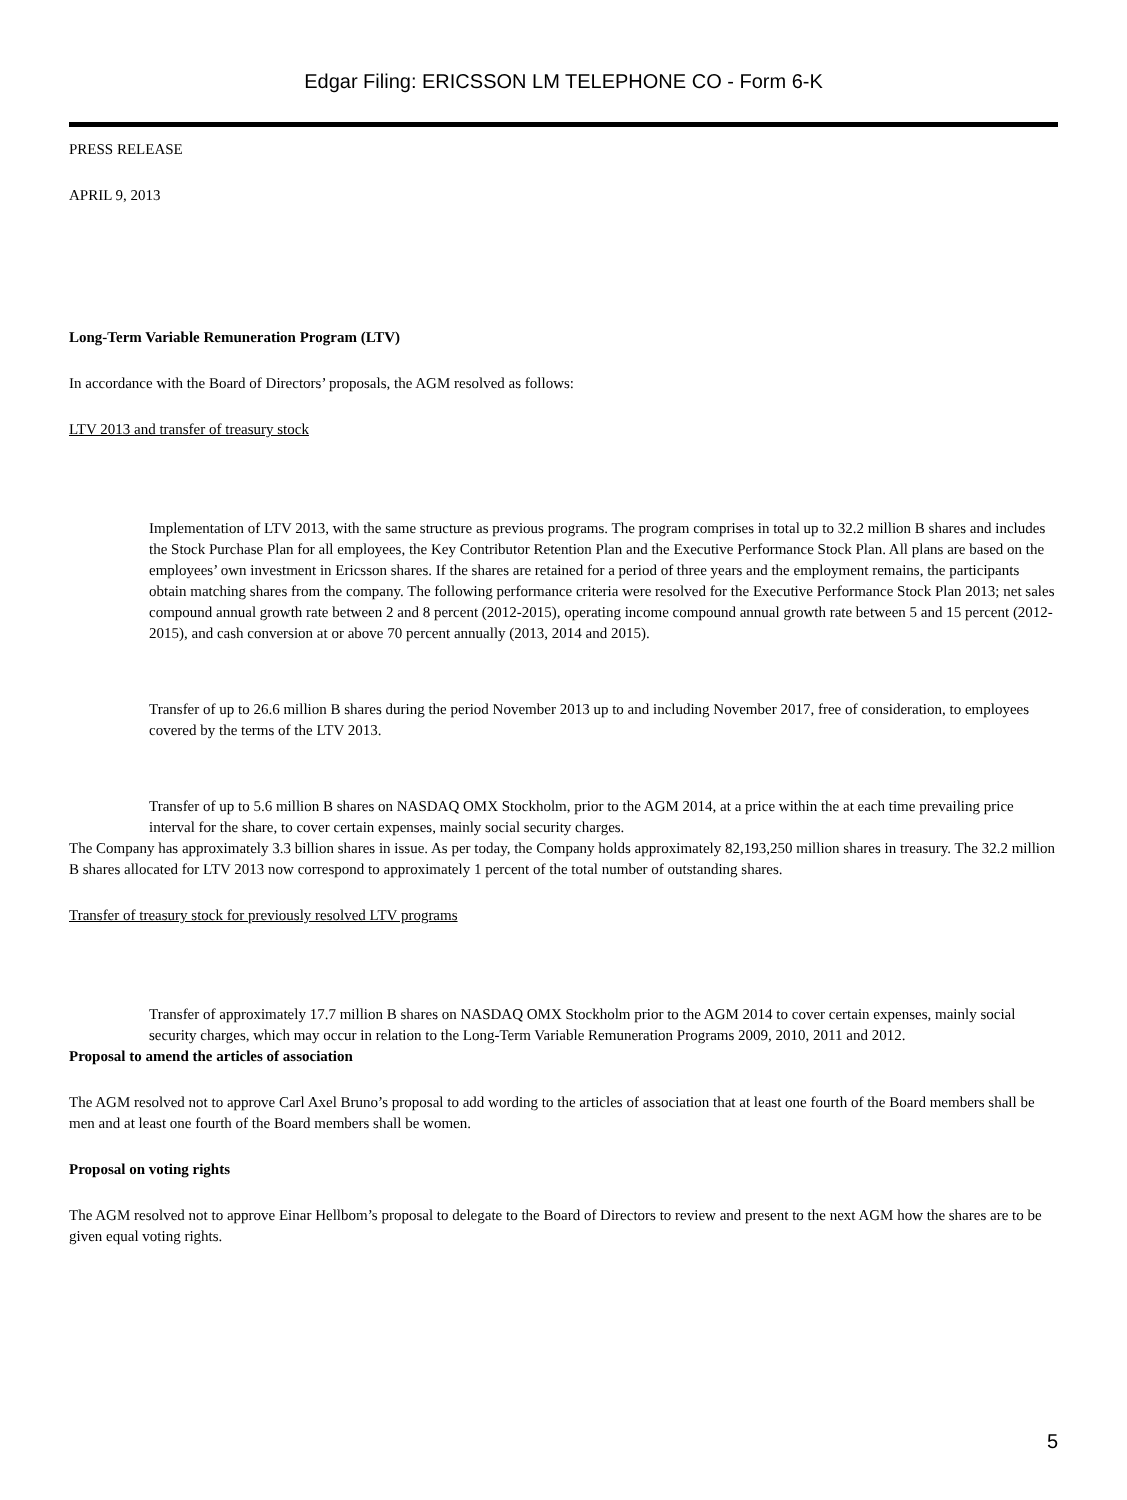Edgar Filing: ERICSSON LM TELEPHONE CO - Form 6-K
PRESS RELEASE
APRIL 9, 2013
Long-Term Variable Remuneration Program (LTV)
In accordance with the Board of Directors’ proposals, the AGM resolved as follows:
LTV 2013 and transfer of treasury stock
Implementation of LTV 2013, with the same structure as previous programs. The program comprises in total up to 32.2 million B shares and includes the Stock Purchase Plan for all employees, the Key Contributor Retention Plan and the Executive Performance Stock Plan. All plans are based on the employees’ own investment in Ericsson shares. If the shares are retained for a period of three years and the employment remains, the participants obtain matching shares from the company. The following performance criteria were resolved for the Executive Performance Stock Plan 2013; net sales compound annual growth rate between 2 and 8 percent (2012-2015), operating income compound annual growth rate between 5 and 15 percent (2012- 2015), and cash conversion at or above 70 percent annually (2013, 2014 and 2015).
Transfer of up to 26.6 million B shares during the period November 2013 up to and including November 2017, free of consideration, to employees covered by the terms of the LTV 2013.
Transfer of up to 5.6 million B shares on NASDAQ OMX Stockholm, prior to the AGM 2014, at a price within the at each time prevailing price interval for the share, to cover certain expenses, mainly social security charges.
The Company has approximately 3.3 billion shares in issue. As per today, the Company holds approximately 82,193,250 million shares in treasury. The 32.2 million B shares allocated for LTV 2013 now correspond to approximately 1 percent of the total number of outstanding shares.
Transfer of treasury stock for previously resolved LTV programs
Transfer of approximately 17.7 million B shares on NASDAQ OMX Stockholm prior to the AGM 2014 to cover certain expenses, mainly social security charges, which may occur in relation to the Long-Term Variable Remuneration Programs 2009, 2010, 2011 and 2012.
Proposal to amend the articles of association
The AGM resolved not to approve Carl Axel Bruno’s proposal to add wording to the articles of association that at least one fourth of the Board members shall be men and at least one fourth of the Board members shall be women.
Proposal on voting rights
The AGM resolved not to approve Einar Hellbom’s proposal to delegate to the Board of Directors to review and present to the next AGM how the shares are to be given equal voting rights.
5